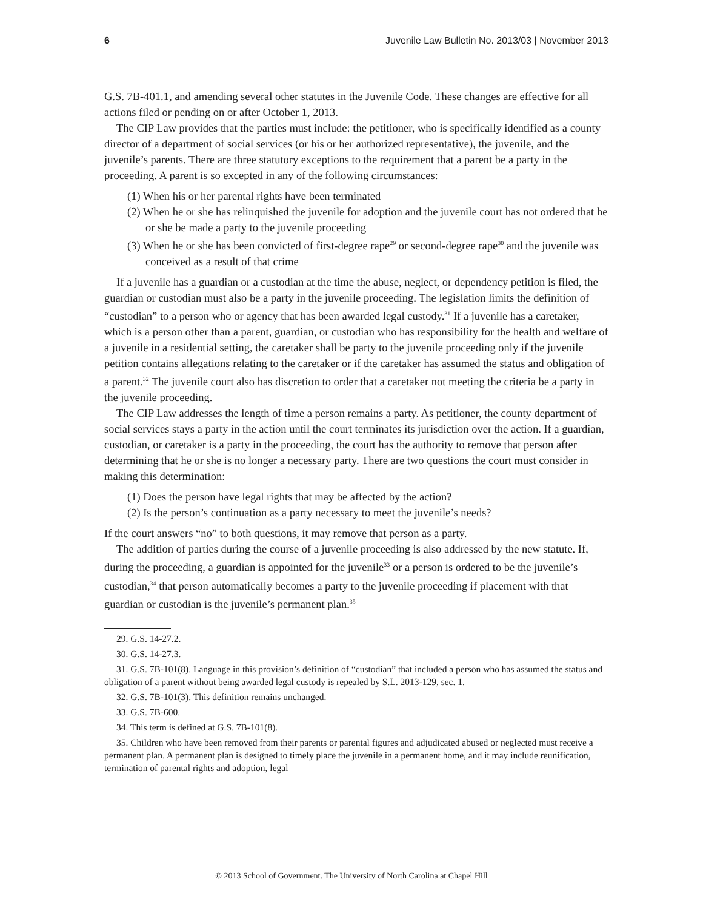6 Juvenile Law Bulletin No. 2013/03 | November 2013
G.S. 7B-401.1, and amending several other statutes in the Juvenile Code. These changes are effective for all actions filed or pending on or after October 1, 2013.
The CIP Law provides that the parties must include: the petitioner, who is specifically identified as a county director of a department of social services (or his or her authorized representative), the juvenile, and the juvenile’s parents. There are three statutory exceptions to the requirement that a parent be a party in the proceeding. A parent is so excepted in any of the following circumstances:
(1) When his or her parental rights have been terminated
(2) When he or she has relinquished the juvenile for adoption and the juvenile court has not ordered that he or she be made a party to the juvenile proceeding
(3) When he or she has been convicted of first-degree rape<sup>29</sup> or second-degree rape<sup>30</sup> and the juvenile was conceived as a result of that crime
If a juvenile has a guardian or a custodian at the time the abuse, neglect, or dependency petition is filed, the guardian or custodian must also be a party in the juvenile proceeding. The legislation limits the definition of “custodian” to a person who or agency that has been awarded legal custody.<sup>31</sup> If a juvenile has a caretaker, which is a person other than a parent, guardian, or custodian who has responsibility for the health and welfare of a juvenile in a residential setting, the caretaker shall be party to the juvenile proceeding only if the juvenile petition contains allegations relating to the caretaker or if the caretaker has assumed the status and obligation of a parent.<sup>32</sup> The juvenile court also has discretion to order that a caretaker not meeting the criteria be a party in the juvenile proceeding.
The CIP Law addresses the length of time a person remains a party. As petitioner, the county department of social services stays a party in the action until the court terminates its jurisdiction over the action. If a guardian, custodian, or caretaker is a party in the proceeding, the court has the authority to remove that person after determining that he or she is no longer a necessary party. There are two questions the court must consider in making this determination:
(1) Does the person have legal rights that may be affected by the action?
(2) Is the person’s continuation as a party necessary to meet the juvenile’s needs?
If the court answers “no” to both questions, it may remove that person as a party.
The addition of parties during the course of a juvenile proceeding is also addressed by the new statute. If, during the proceeding, a guardian is appointed for the juvenile<sup>33</sup> or a person is ordered to be the juvenile’s custodian,<sup>34</sup> that person automatically becomes a party to the juvenile proceeding if placement with that guardian or custodian is the juvenile’s permanent plan.<sup>35</sup>
29. G.S. 14-27.2.
30. G.S. 14-27.3.
31. G.S. 7B-101(8). Language in this provision’s definition of “custodian” that included a person who has assumed the status and obligation of a parent without being awarded legal custody is repealed by S.L. 2013-129, sec. 1.
32. G.S. 7B-101(3). This definition remains unchanged.
33. G.S. 7B-600.
34. This term is defined at G.S. 7B-101(8).
35. Children who have been removed from their parents or parental figures and adjudicated abused or neglected must receive a permanent plan. A permanent plan is designed to timely place the juvenile in a permanent home, and it may include reunification, termination of parental rights and adoption, legal
© 2013 School of Government. The University of North Carolina at Chapel Hill